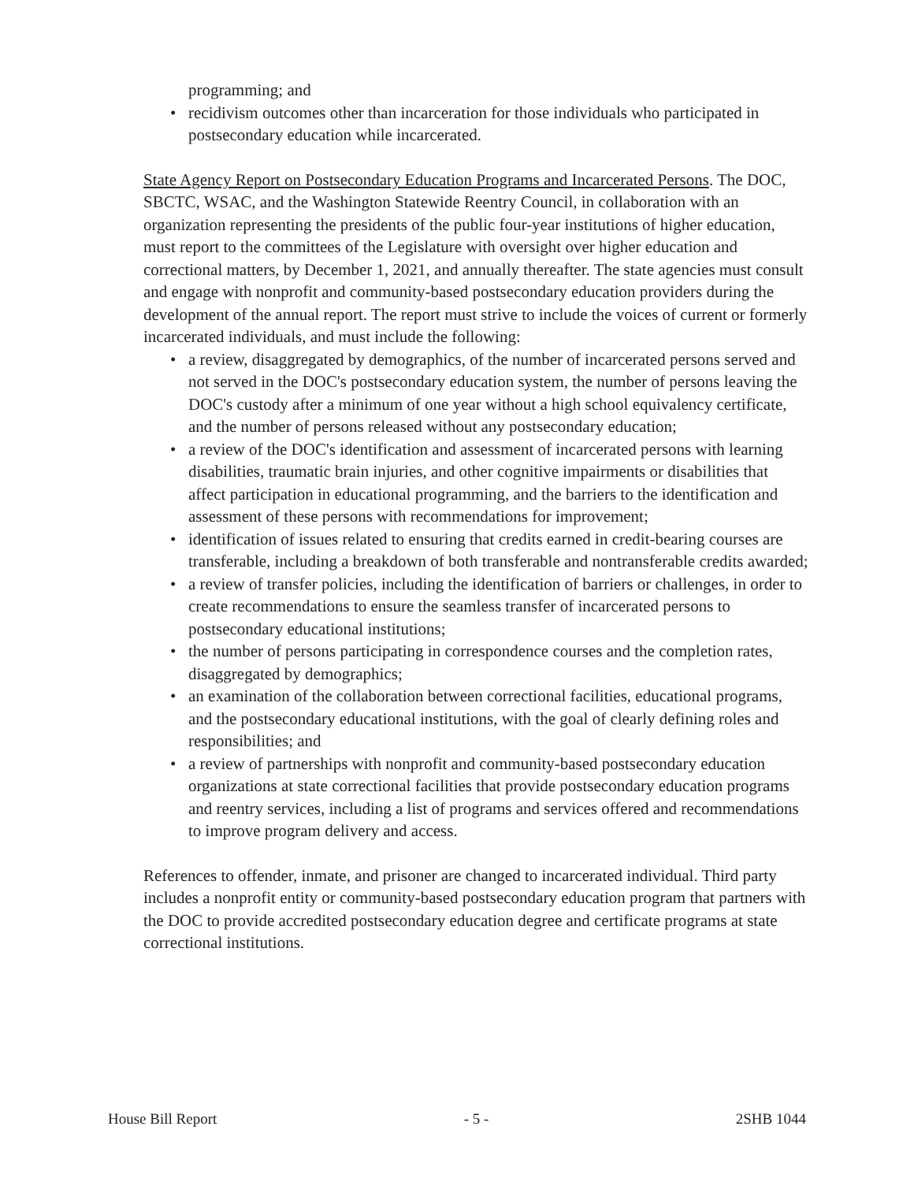programming; and
• recidivism outcomes other than incarceration for those individuals who participated in postsecondary education while incarcerated.
State Agency Report on Postsecondary Education Programs and Incarcerated Persons. The DOC, SBCTC, WSAC, and the Washington Statewide Reentry Council, in collaboration with an organization representing the presidents of the public four-year institutions of higher education, must report to the committees of the Legislature with oversight over higher education and correctional matters, by December 1, 2021, and annually thereafter. The state agencies must consult and engage with nonprofit and community-based postsecondary education providers during the development of the annual report. The report must strive to include the voices of current or formerly incarcerated individuals, and must include the following:
• a review, disaggregated by demographics, of the number of incarcerated persons served and not served in the DOC's postsecondary education system, the number of persons leaving the DOC's custody after a minimum of one year without a high school equivalency certificate, and the number of persons released without any postsecondary education;
• a review of the DOC's identification and assessment of incarcerated persons with learning disabilities, traumatic brain injuries, and other cognitive impairments or disabilities that affect participation in educational programming, and the barriers to the identification and assessment of these persons with recommendations for improvement;
• identification of issues related to ensuring that credits earned in credit-bearing courses are transferable, including a breakdown of both transferable and nontransferable credits awarded;
• a review of transfer policies, including the identification of barriers or challenges, in order to create recommendations to ensure the seamless transfer of incarcerated persons to postsecondary educational institutions;
• the number of persons participating in correspondence courses and the completion rates, disaggregated by demographics;
• an examination of the collaboration between correctional facilities, educational programs, and the postsecondary educational institutions, with the goal of clearly defining roles and responsibilities; and
• a review of partnerships with nonprofit and community-based postsecondary education organizations at state correctional facilities that provide postsecondary education programs and reentry services, including a list of programs and services offered and recommendations to improve program delivery and access.
References to offender, inmate, and prisoner are changed to incarcerated individual. Third party includes a nonprofit entity or community-based postsecondary education program that partners with the DOC to provide accredited postsecondary education degree and certificate programs at state correctional institutions.
House Bill Report - 5 - 2SHB 1044